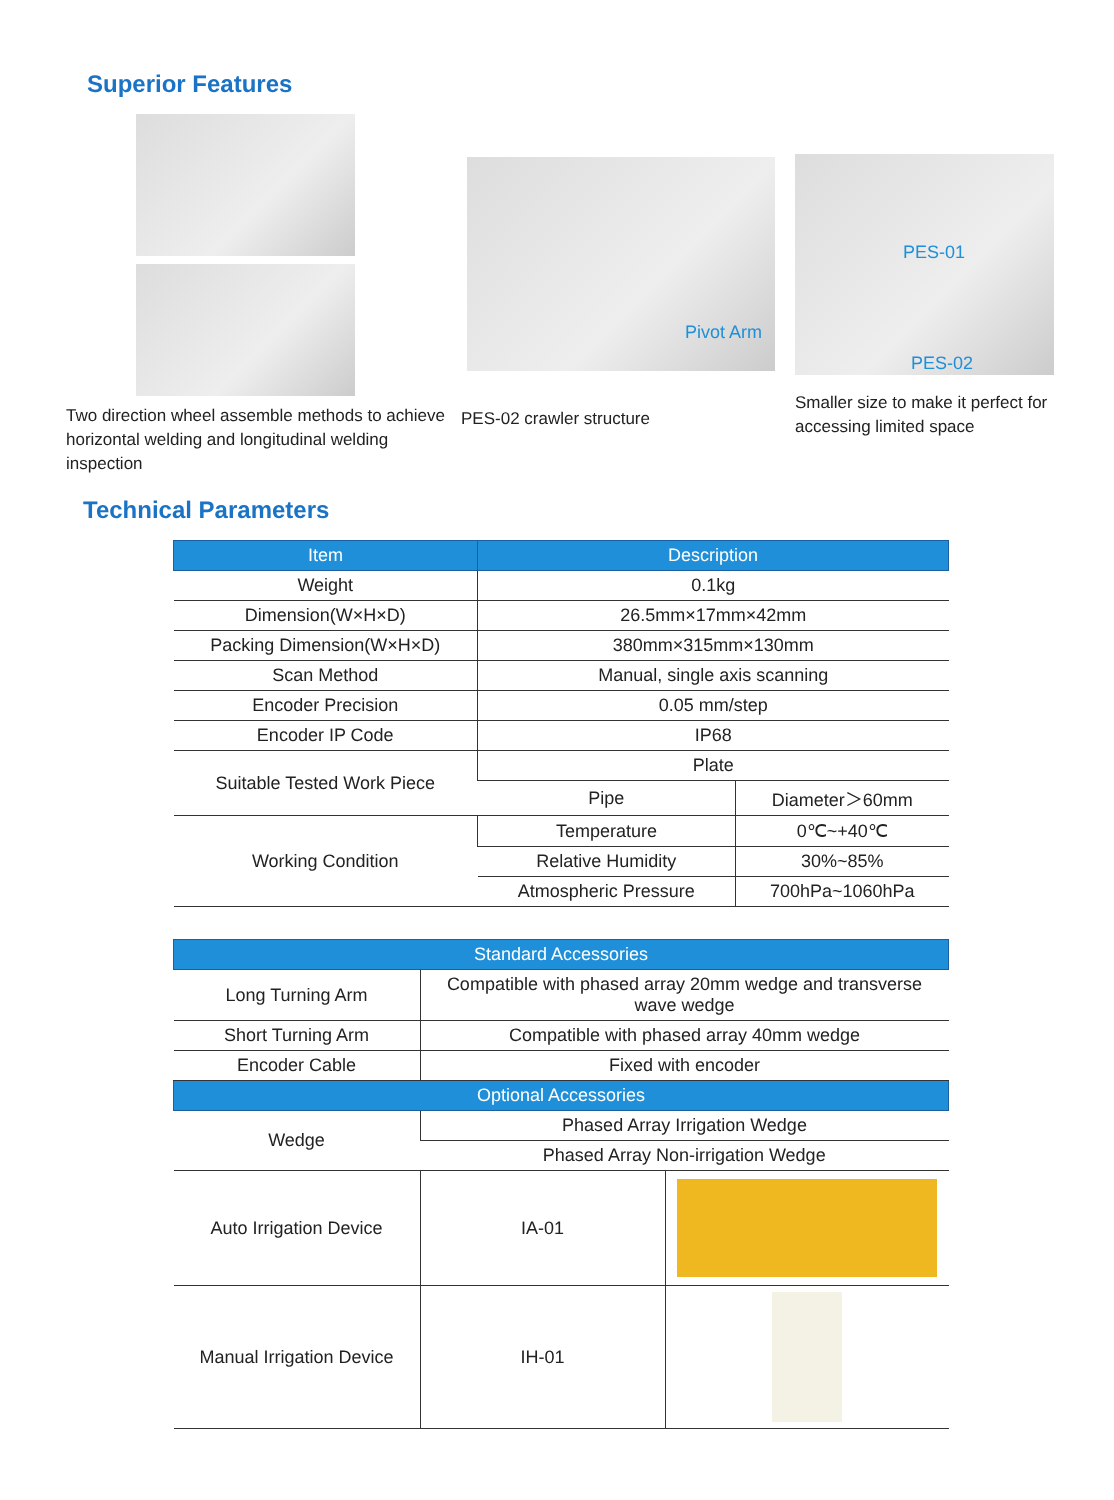Superior Features
Two direction wheel assemble methods to achieve horizontal welding and longitudinal welding inspection
Pivot Arm
PES-02 crawler structure
PES-01
PES-02
Smaller size to make it perfect for accessing limited space
Technical Parameters
| Item | Description | |
| --- | --- | --- |
| Weight | 0.1kg | |
| Dimension(W×H×D) | 26.5mm×17mm×42mm | |
| Packing Dimension(W×H×D) | 380mm×315mm×130mm | |
| Scan Method | Manual, single axis scanning | |
| Encoder Precision | 0.05 mm/step | |
| Encoder IP Code | IP68 | |
| Suitable Tested Work Piece | Plate | |
| | Pipe | Diameter＞60mm |
| Working Condition | Temperature | 0℃~+40℃ |
| | Relative Humidity | 30%~85% |
| | Atmospheric Pressure | 700hPa~1060hPa |
| Standard Accessories | | |
| --- | --- | --- |
| Long Turning Arm | Compatible with phased array 20mm wedge and transverse wave wedge | |
| Short Turning Arm | Compatible with phased array 40mm wedge | |
| Encoder Cable | Fixed with encoder | |
| Optional Accessories | | |
| Wedge | Phased Array Irrigation Wedge | |
| | Phased Array Non-irrigation Wedge | |
| Auto Irrigation Device | IA-01 | |
| Manual Irrigation Device | IH-01 | |